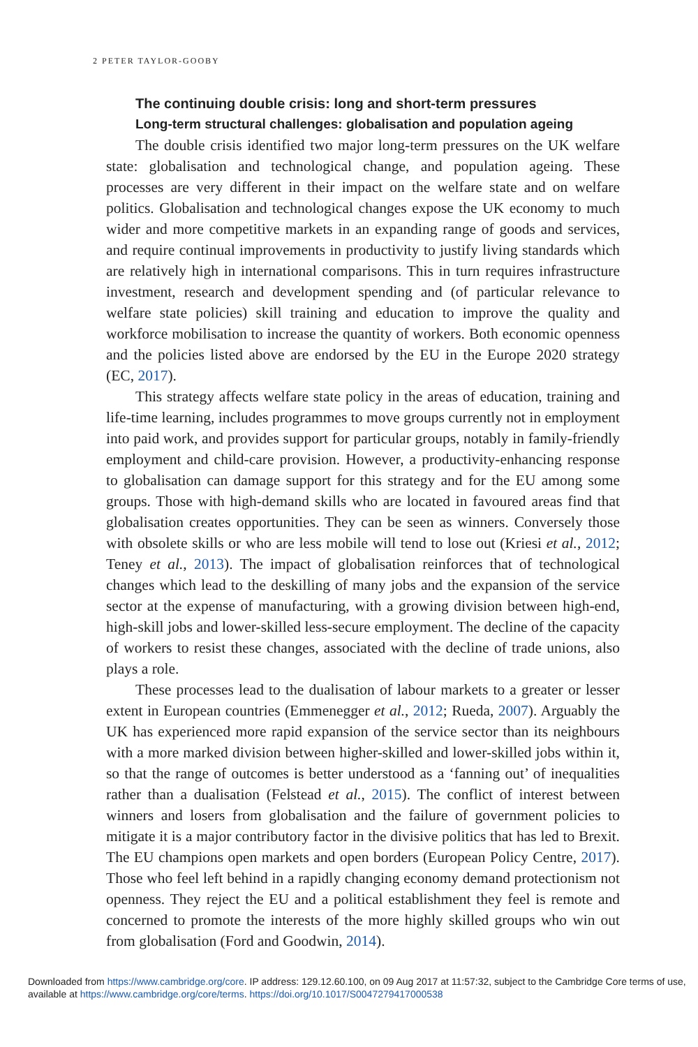2 PETER TAYLOR-GOOBY
The continuing double crisis: long and short-term pressures
Long-term structural challenges: globalisation and population ageing
The double crisis identified two major long-term pressures on the UK welfare state: globalisation and technological change, and population ageing. These processes are very different in their impact on the welfare state and on welfare politics. Globalisation and technological changes expose the UK economy to much wider and more competitive markets in an expanding range of goods and services, and require continual improvements in productivity to justify living standards which are relatively high in international comparisons. This in turn requires infrastructure investment, research and development spending and (of particular relevance to welfare state policies) skill training and education to improve the quality and workforce mobilisation to increase the quantity of workers. Both economic openness and the policies listed above are endorsed by the EU in the Europe 2020 strategy (EC, 2017).
This strategy affects welfare state policy in the areas of education, training and life-time learning, includes programmes to move groups currently not in employment into paid work, and provides support for particular groups, notably in family-friendly employment and child-care provision. However, a productivity-enhancing response to globalisation can damage support for this strategy and for the EU among some groups. Those with high-demand skills who are located in favoured areas find that globalisation creates opportunities. They can be seen as winners. Conversely those with obsolete skills or who are less mobile will tend to lose out (Kriesi et al., 2012; Teney et al., 2013). The impact of globalisation reinforces that of technological changes which lead to the deskilling of many jobs and the expansion of the service sector at the expense of manufacturing, with a growing division between high-end, high-skill jobs and lower-skilled less-secure employment. The decline of the capacity of workers to resist these changes, associated with the decline of trade unions, also plays a role.
These processes lead to the dualisation of labour markets to a greater or lesser extent in European countries (Emmenegger et al., 2012; Rueda, 2007). Arguably the UK has experienced more rapid expansion of the service sector than its neighbours with a more marked division between higher-skilled and lower-skilled jobs within it, so that the range of outcomes is better understood as a ‘fanning out’ of inequalities rather than a dualisation (Felstead et al., 2015). The conflict of interest between winners and losers from globalisation and the failure of government policies to mitigate it is a major contributory factor in the divisive politics that has led to Brexit. The EU champions open markets and open borders (European Policy Centre, 2017). Those who feel left behind in a rapidly changing economy demand protectionism not openness. They reject the EU and a political establishment they feel is remote and concerned to promote the interests of the more highly skilled groups who win out from globalisation (Ford and Goodwin, 2014).
Downloaded from https://www.cambridge.org/core. IP address: 129.12.60.100, on 09 Aug 2017 at 11:57:32, subject to the Cambridge Core terms of use, available at https://www.cambridge.org/core/terms. https://doi.org/10.1017/S0047279417000538